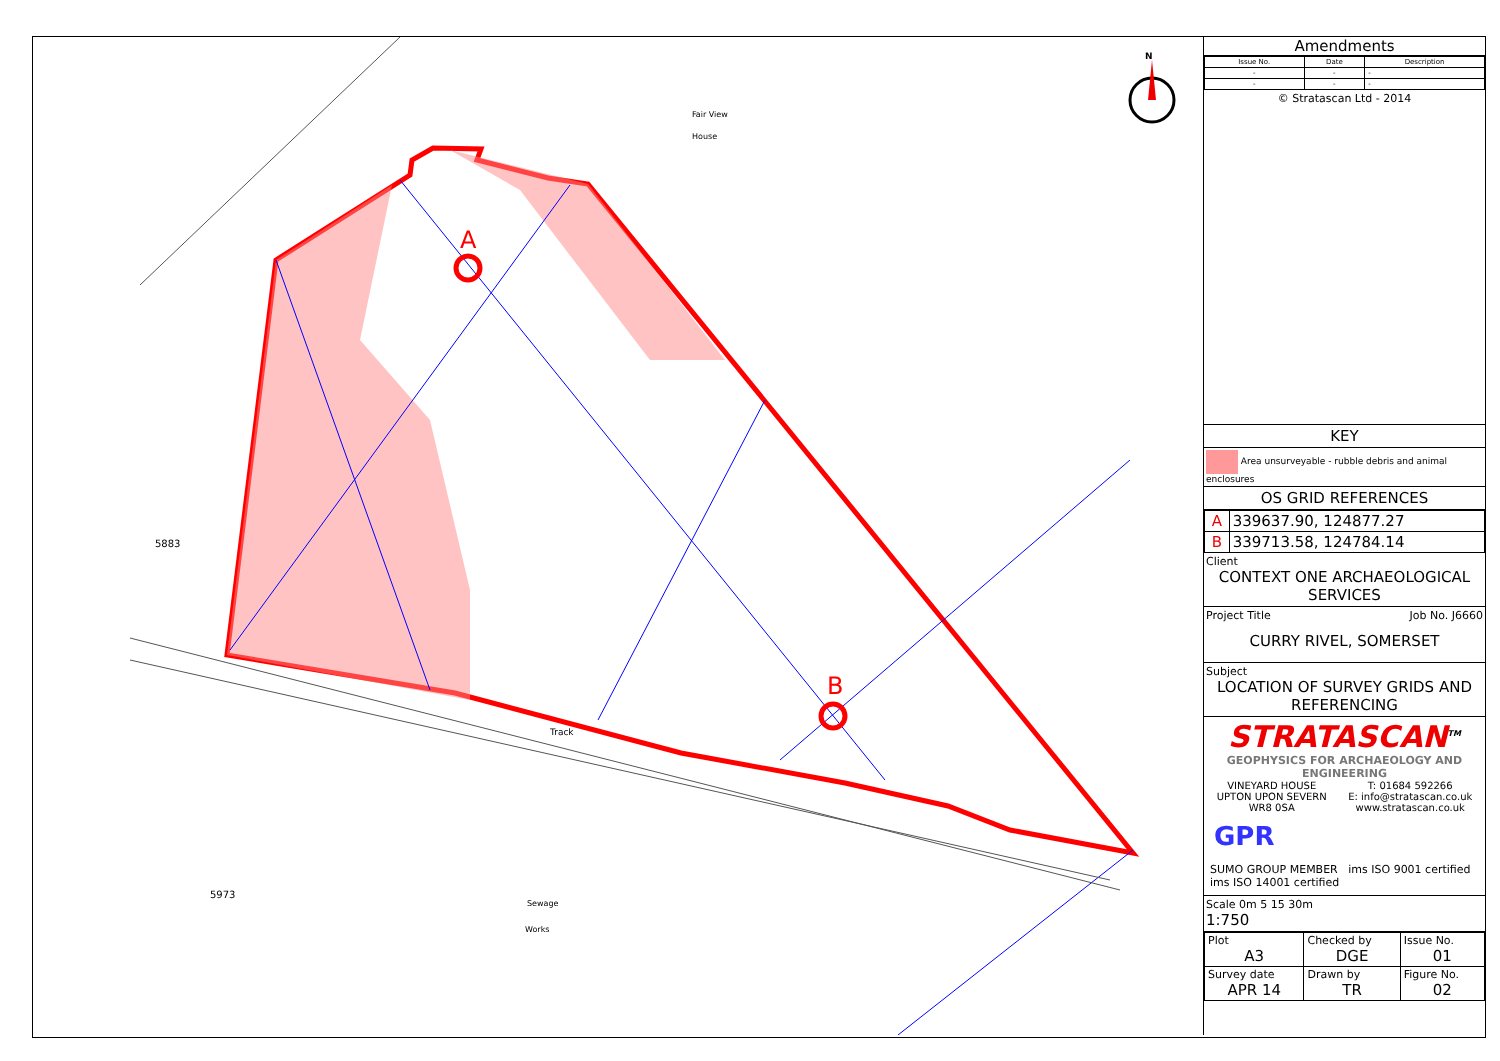A
B
Fair View
House
5883
5973
Track
Sewage
Works
N
Amendments
| Issue No. | Date | Description |
| --- | --- | --- |
| - | - | - |
| - | - | - |
© Stratascan Ltd - 2014
KEY
Area unsurveyable - rubble debris and animal enclosures
OS GRID REFERENCES
| A | 339637.90, 124877.27 |
| B | 339713.58, 124784.14 |
Client
CONTEXT ONE ARCHAEOLOGICAL SERVICES
Project Title Job No. J6660
CURRY RIVEL, SOMERSET
Subject
LOCATION OF SURVEY GRIDS AND REFERENCING
STRATASCAN<sup>TM</sup>
GEOPHYSICS FOR ARCHAEOLOGY AND ENGINEERING
VINEYARD HOUSE
UPTON UPON SEVERN
WR8 0SA
T: 01684 592266
E: info@stratascan.co.uk
www.stratascan.co.uk
GPR
SUMO GROUP MEMBER ims ISO 9001 certified ims ISO 14001 certified
Scale 0m 5 15 30m
1:750
| Plot A3 | Checked by DGE | Issue No. 01 |
| Survey date APR 14 | Drawn by TR | Figure No. 02 |